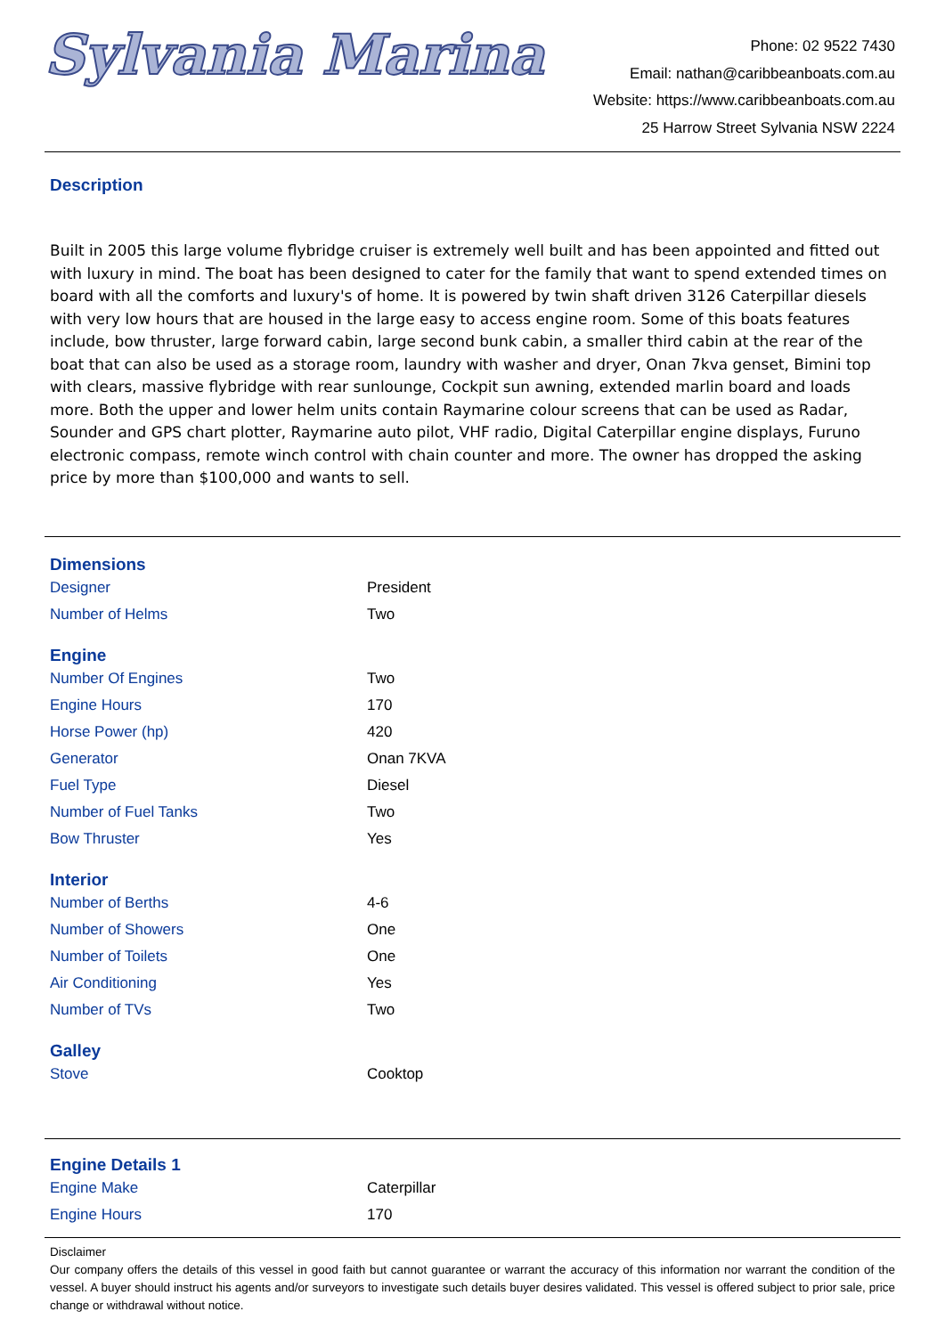Sylvania Marina
Phone: 02 9522 7430
Email: nathan@caribbeanboats.com.au
Website: https://www.caribbeanboats.com.au
25 Harrow Street Sylvania NSW 2224
Description
Built in 2005 this large volume flybridge cruiser is extremely well built and has been appointed and fitted out with luxury in mind. The boat has been designed to cater for the family that want to spend extended times on board with all the comforts and luxury's of home. It is powered by twin shaft driven 3126 Caterpillar diesels with very low hours that are housed in the large easy to access engine room. Some of this boats features include, bow thruster, large forward cabin, large second bunk cabin, a smaller third cabin at the rear of the boat that can also be used as a storage room, laundry with washer and dryer, Onan 7kva genset, Bimini top with clears, massive flybridge with rear sunlounge, Cockpit sun awning, extended marlin board and loads more. Both the upper and lower helm units contain Raymarine colour screens that can be used as Radar, Sounder and GPS chart plotter, Raymarine auto pilot, VHF radio, Digital Caterpillar engine displays, Furuno electronic compass, remote winch control with chain counter and more. The owner has dropped the asking price by more than $100,000 and wants to sell.
Dimensions
| Designer | President |
| Number of Helms | Two |
Engine
| Number Of Engines | Two |
| Engine Hours | 170 |
| Horse Power (hp) | 420 |
| Generator | Onan 7KVA |
| Fuel Type | Diesel |
| Number of Fuel Tanks | Two |
| Bow Thruster | Yes |
Interior
| Number of Berths | 4-6 |
| Number of Showers | One |
| Number of Toilets | One |
| Air Conditioning | Yes |
| Number of TVs | Two |
Galley
| Stove | Cooktop |
Engine Details 1
| Engine Make | Caterpillar |
| Engine Hours | 170 |
Disclaimer
Our company offers the details of this vessel in good faith but cannot guarantee or warrant the accuracy of this information nor warrant the condition of the vessel. A buyer should instruct his agents and/or surveyors to investigate such details buyer desires validated. This vessel is offered subject to prior sale, price change or withdrawal without notice.